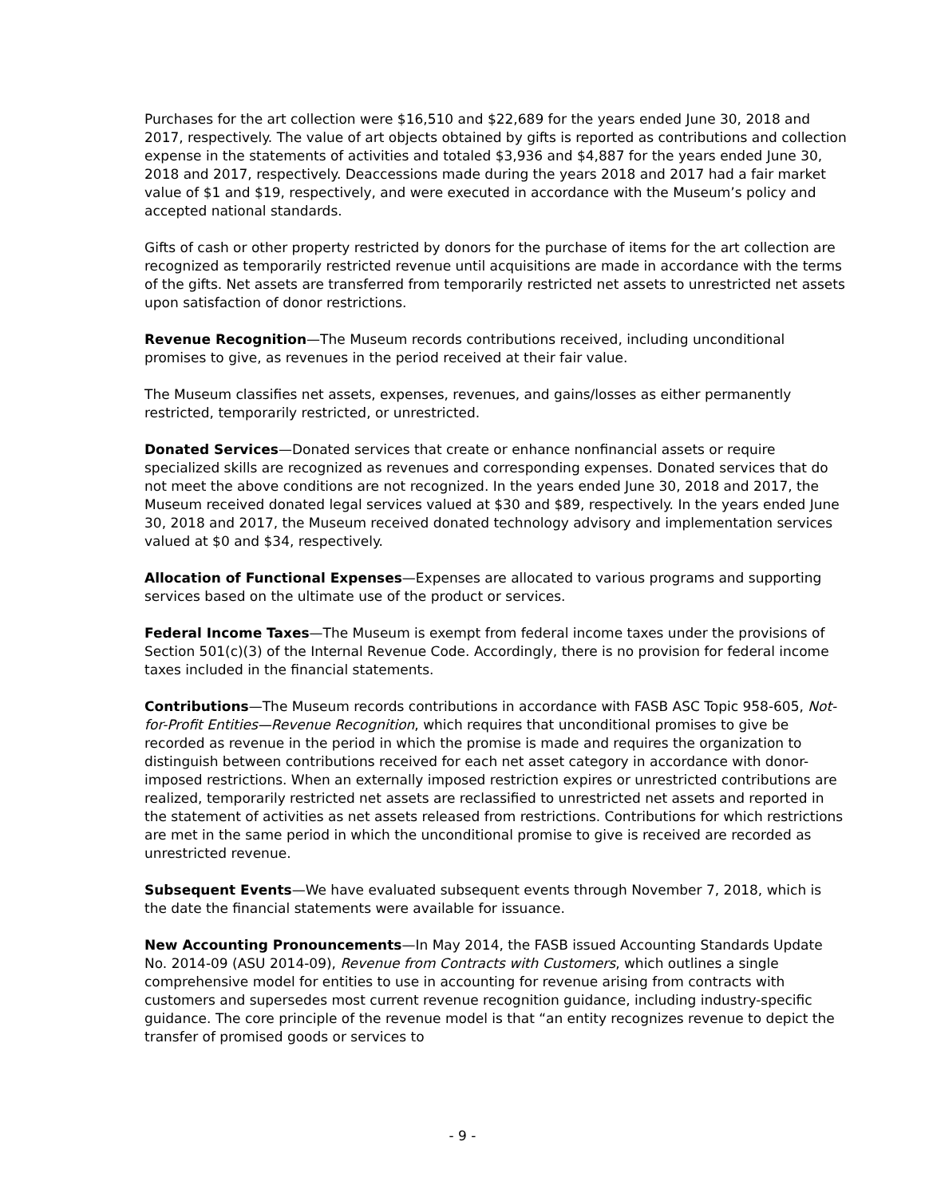Purchases for the art collection were $16,510 and $22,689 for the years ended June 30, 2018 and 2017, respectively. The value of art objects obtained by gifts is reported as contributions and collection expense in the statements of activities and totaled $3,936 and $4,887 for the years ended June 30, 2018 and 2017, respectively. Deaccessions made during the years 2018 and 2017 had a fair market value of $1 and $19, respectively, and were executed in accordance with the Museum’s policy and accepted national standards.
Gifts of cash or other property restricted by donors for the purchase of items for the art collection are recognized as temporarily restricted revenue until acquisitions are made in accordance with the terms of the gifts. Net assets are transferred from temporarily restricted net assets to unrestricted net assets upon satisfaction of donor restrictions.
Revenue Recognition—The Museum records contributions received, including unconditional promises to give, as revenues in the period received at their fair value.
The Museum classifies net assets, expenses, revenues, and gains/losses as either permanently restricted, temporarily restricted, or unrestricted.
Donated Services—Donated services that create or enhance nonfinancial assets or require specialized skills are recognized as revenues and corresponding expenses. Donated services that do not meet the above conditions are not recognized. In the years ended June 30, 2018 and 2017, the Museum received donated legal services valued at $30 and $89, respectively. In the years ended June 30, 2018 and 2017, the Museum received donated technology advisory and implementation services valued at $0 and $34, respectively.
Allocation of Functional Expenses—Expenses are allocated to various programs and supporting services based on the ultimate use of the product or services.
Federal Income Taxes—The Museum is exempt from federal income taxes under the provisions of Section 501(c)(3) of the Internal Revenue Code. Accordingly, there is no provision for federal income taxes included in the financial statements.
Contributions—The Museum records contributions in accordance with FASB ASC Topic 958-605, Not-for-Profit Entities—Revenue Recognition, which requires that unconditional promises to give be recorded as revenue in the period in which the promise is made and requires the organization to distinguish between contributions received for each net asset category in accordance with donor-imposed restrictions. When an externally imposed restriction expires or unrestricted contributions are realized, temporarily restricted net assets are reclassified to unrestricted net assets and reported in the statement of activities as net assets released from restrictions. Contributions for which restrictions are met in the same period in which the unconditional promise to give is received are recorded as unrestricted revenue.
Subsequent Events—We have evaluated subsequent events through November 7, 2018, which is the date the financial statements were available for issuance.
New Accounting Pronouncements—In May 2014, the FASB issued Accounting Standards Update No. 2014-09 (ASU 2014-09), Revenue from Contracts with Customers, which outlines a single comprehensive model for entities to use in accounting for revenue arising from contracts with customers and supersedes most current revenue recognition guidance, including industry-specific guidance. The core principle of the revenue model is that “an entity recognizes revenue to depict the transfer of promised goods or services to
- 9 -